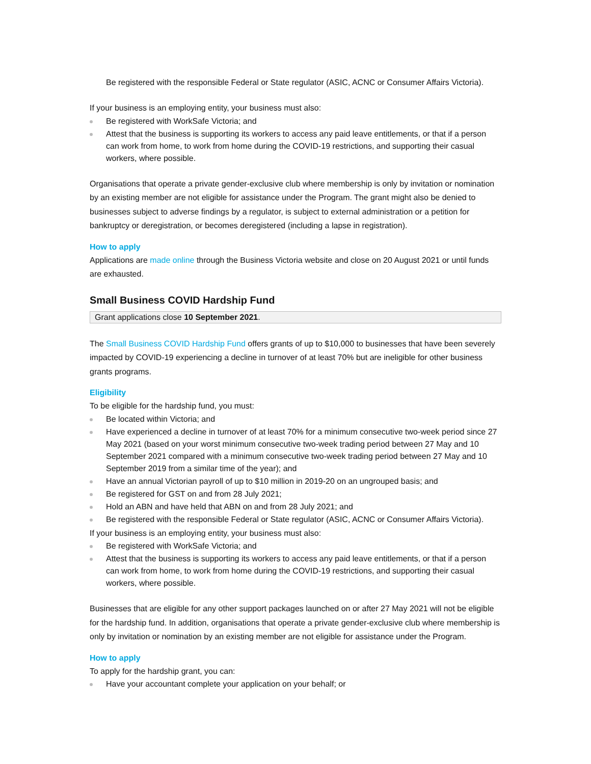Be registered with the responsible Federal or State regulator (ASIC, ACNC or Consumer Affairs Victoria).
If your business is an employing entity, your business must also:
Be registered with WorkSafe Victoria; and
Attest that the business is supporting its workers to access any paid leave entitlements, or that if a person can work from home, to work from home during the COVID-19 restrictions, and supporting their casual workers, where possible.
Organisations that operate a private gender-exclusive club where membership is only by invitation or nomination by an existing member are not eligible for assistance under the Program. The grant might also be denied to businesses subject to adverse findings by a regulator, is subject to external administration or a petition for bankruptcy or deregistration, or becomes deregistered (including a lapse in registration).
How to apply
Applications are made online through the Business Victoria website and close on 20 August 2021 or until funds are exhausted.
Small Business COVID Hardship Fund
Grant applications close 10 September 2021.
The Small Business COVID Hardship Fund offers grants of up to $10,000 to businesses that have been severely impacted by COVID-19 experiencing a decline in turnover of at least 70% but are ineligible for other business grants programs.
Eligibility
To be eligible for the hardship fund, you must:
Be located within Victoria; and
Have experienced a decline in turnover of at least 70% for a minimum consecutive two-week period since 27 May 2021 (based on your worst minimum consecutive two-week trading period between 27 May and 10 September 2021 compared with a minimum consecutive two-week trading period between 27 May and 10 September 2019 from a similar time of the year); and
Have an annual Victorian payroll of up to $10 million in 2019-20 on an ungrouped basis; and
Be registered for GST on and from 28 July 2021;
Hold an ABN and have held that ABN on and from 28 July 2021; and
Be registered with the responsible Federal or State regulator (ASIC, ACNC or Consumer Affairs Victoria).
If your business is an employing entity, your business must also:
Be registered with WorkSafe Victoria; and
Attest that the business is supporting its workers to access any paid leave entitlements, or that if a person can work from home, to work from home during the COVID-19 restrictions, and supporting their casual workers, where possible.
Businesses that are eligible for any other support packages launched on or after 27 May 2021 will not be eligible for the hardship fund. In addition, organisations that operate a private gender-exclusive club where membership is only by invitation or nomination by an existing member are not eligible for assistance under the Program.
How to apply
To apply for the hardship grant, you can:
Have your accountant complete your application on your behalf; or